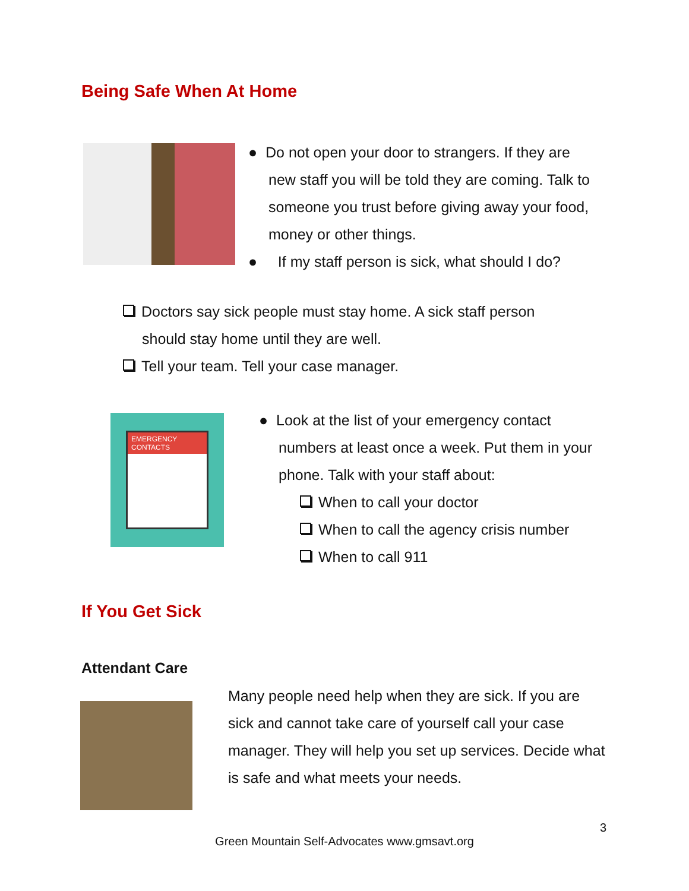Being Safe When At Home
● Do not open your door to strangers. If they are
new staff you will be told they are coming. Talk to someone you trust before giving away your food, money or other things.
● If my staff person is sick, what should I do?
Doctors say sick people must stay home. A sick staff person
should stay home until they are well.
Tell your team. Tell your case manager.
EMERGENCY CONTACTS
● Look at the list of your emergency contact
numbers at least once a week. Put them in your phone. Talk with your staff about:
When to call your doctor
When to call the agency crisis number
When to call 911
If You Get Sick
Attendant Care
Many people need help when they are sick. If you are sick and cannot take care of yourself call your case manager. They will help you set up services. Decide what is safe and what meets your needs.
3
Green Mountain Self-Advocates www.gmsavt.org